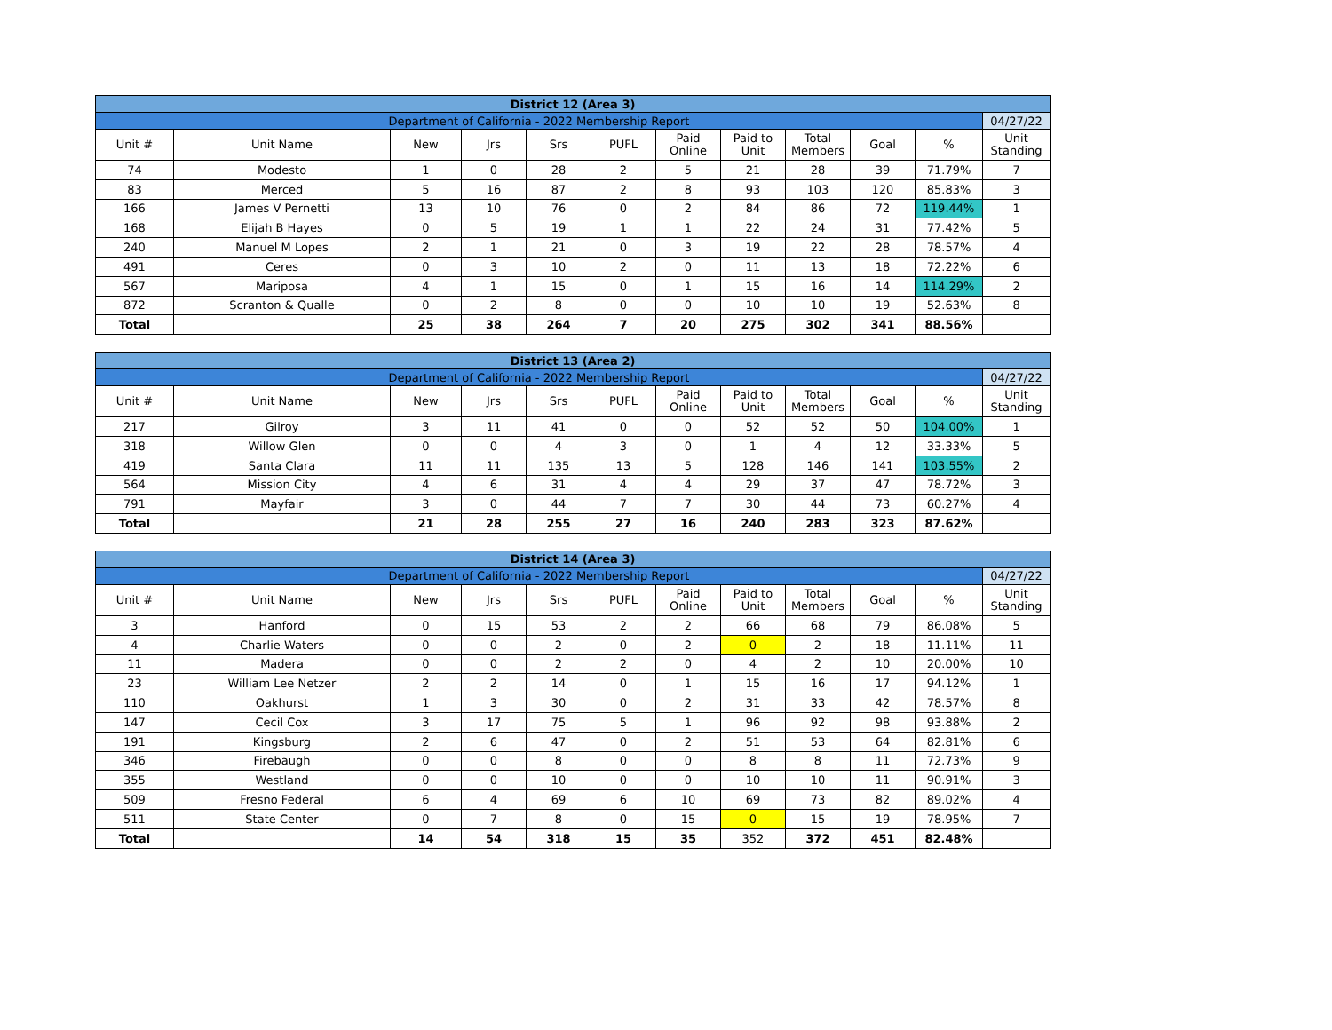| District 12 (Area 3) | | | | | | | | | | | |
| Department of California - 2022 Membership Report | | | | | | | | | | | 04/27/22 |
| Unit # | Unit Name | New | Jrs | Srs | PUFL | Paid Online | Paid to Unit | Total Members | Goal | % | Unit Standing |
| 74 | Modesto | 1 | 0 | 28 | 2 | 5 | 21 | 28 | 39 | 71.79% | 7 |
| 83 | Merced | 5 | 16 | 87 | 2 | 8 | 93 | 103 | 120 | 85.83% | 3 |
| 166 | James V Pernetti | 13 | 10 | 76 | 0 | 2 | 84 | 86 | 72 | 119.44% | 1 |
| 168 | Elijah B Hayes | 0 | 5 | 19 | 1 | 1 | 22 | 24 | 31 | 77.42% | 5 |
| 240 | Manuel M Lopes | 2 | 1 | 21 | 0 | 3 | 19 | 22 | 28 | 78.57% | 4 |
| 491 | Ceres | 0 | 3 | 10 | 2 | 0 | 11 | 13 | 18 | 72.22% | 6 |
| 567 | Mariposa | 4 | 1 | 15 | 0 | 1 | 15 | 16 | 14 | 114.29% | 2 |
| 872 | Scranton & Qualle | 0 | 2 | 8 | 0 | 0 | 10 | 10 | 19 | 52.63% | 8 |
| Total | | 25 | 38 | 264 | 7 | 20 | 275 | 302 | 341 | 88.56% | |
| District 13 (Area 2) | | | | | | | | | | | |
| Department of California - 2022 Membership Report | | | | | | | | | | | 04/27/22 |
| Unit # | Unit Name | New | Jrs | Srs | PUFL | Paid Online | Paid to Unit | Total Members | Goal | % | Unit Standing |
| 217 | Gilroy | 3 | 11 | 41 | 0 | 0 | 52 | 52 | 50 | 104.00% | 1 |
| 318 | Willow Glen | 0 | 0 | 4 | 3 | 0 | 1 | 4 | 12 | 33.33% | 5 |
| 419 | Santa Clara | 11 | 11 | 135 | 13 | 5 | 128 | 146 | 141 | 103.55% | 2 |
| 564 | Mission City | 4 | 6 | 31 | 4 | 4 | 29 | 37 | 47 | 78.72% | 3 |
| 791 | Mayfair | 3 | 0 | 44 | 7 | 7 | 30 | 44 | 73 | 60.27% | 4 |
| Total | | 21 | 28 | 255 | 27 | 16 | 240 | 283 | 323 | 87.62% | |
| District 14 (Area 3) | | | | | | | | | | | |
| Department of California - 2022 Membership Report | | | | | | | | | | | 04/27/22 |
| Unit # | Unit Name | New | Jrs | Srs | PUFL | Paid Online | Paid to Unit | Total Members | Goal | % | Unit Standing |
| 3 | Hanford | 0 | 15 | 53 | 2 | 2 | 66 | 68 | 79 | 86.08% | 5 |
| 4 | Charlie Waters | 0 | 0 | 2 | 0 | 2 | 0 | 2 | 18 | 11.11% | 11 |
| 11 | Madera | 0 | 0 | 2 | 2 | 0 | 4 | 2 | 10 | 20.00% | 10 |
| 23 | William Lee Netzer | 2 | 2 | 14 | 0 | 1 | 15 | 16 | 17 | 94.12% | 1 |
| 110 | Oakhurst | 1 | 3 | 30 | 0 | 2 | 31 | 33 | 42 | 78.57% | 8 |
| 147 | Cecil Cox | 3 | 17 | 75 | 5 | 1 | 96 | 92 | 98 | 93.88% | 2 |
| 191 | Kingsburg | 2 | 6 | 47 | 0 | 2 | 51 | 53 | 64 | 82.81% | 6 |
| 346 | Firebaugh | 0 | 0 | 8 | 0 | 0 | 8 | 8 | 11 | 72.73% | 9 |
| 355 | Westland | 0 | 0 | 10 | 0 | 0 | 10 | 10 | 11 | 90.91% | 3 |
| 509 | Fresno Federal | 6 | 4 | 69 | 6 | 10 | 69 | 73 | 82 | 89.02% | 4 |
| 511 | State Center | 0 | 7 | 8 | 0 | 15 | 0 | 15 | 19 | 78.95% | 7 |
| Total | | 14 | 54 | 318 | 15 | 35 | 352 | 372 | 451 | 82.48% | |